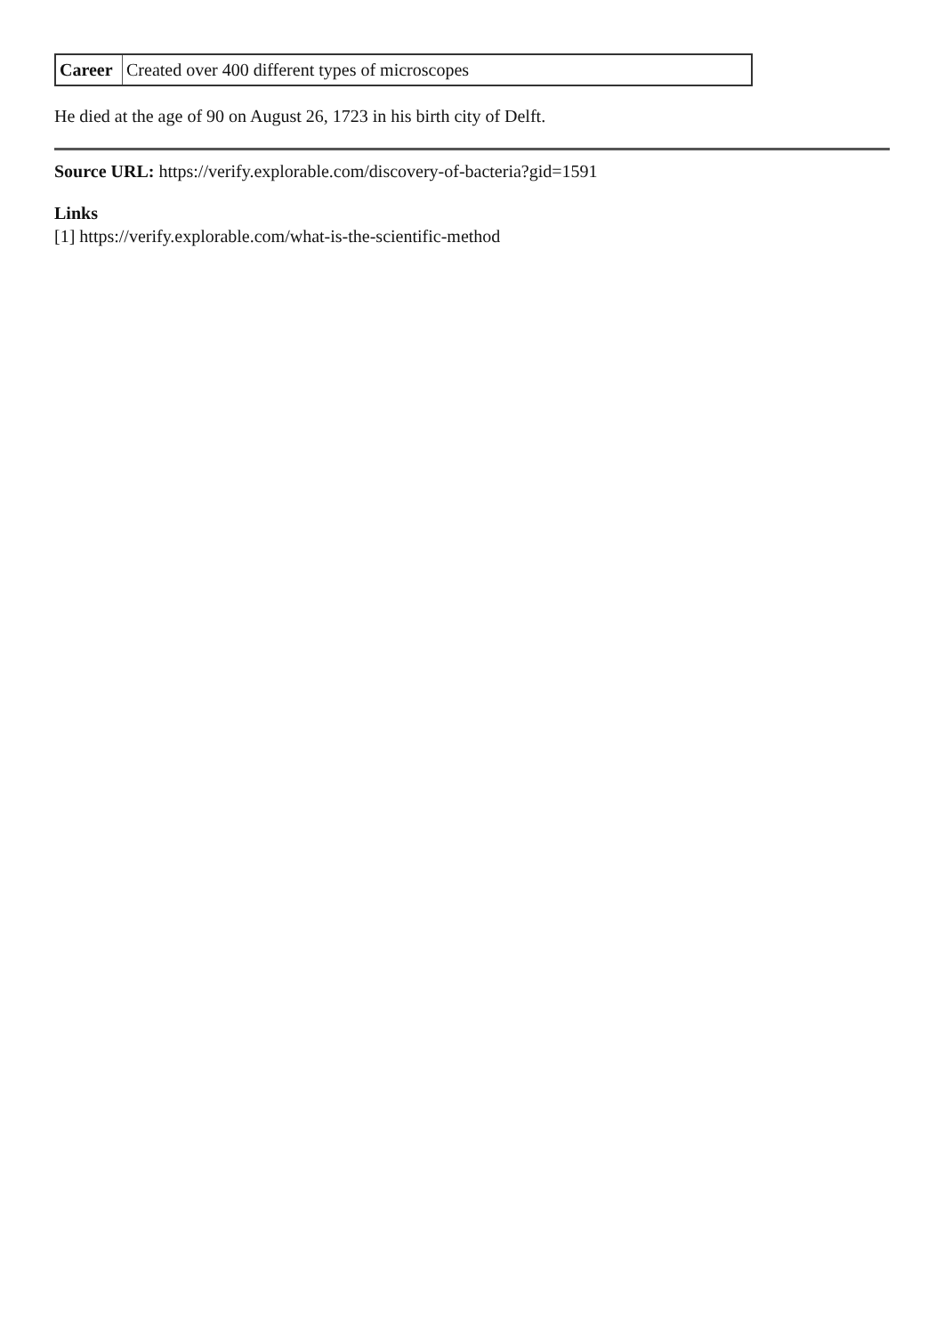| Career | Created over 400 different types of microscopes |
He died at the age of 90 on August 26, 1723 in his birth city of Delft.
Source URL: https://verify.explorable.com/discovery-of-bacteria?gid=1591
Links
[1] https://verify.explorable.com/what-is-the-scientific-method